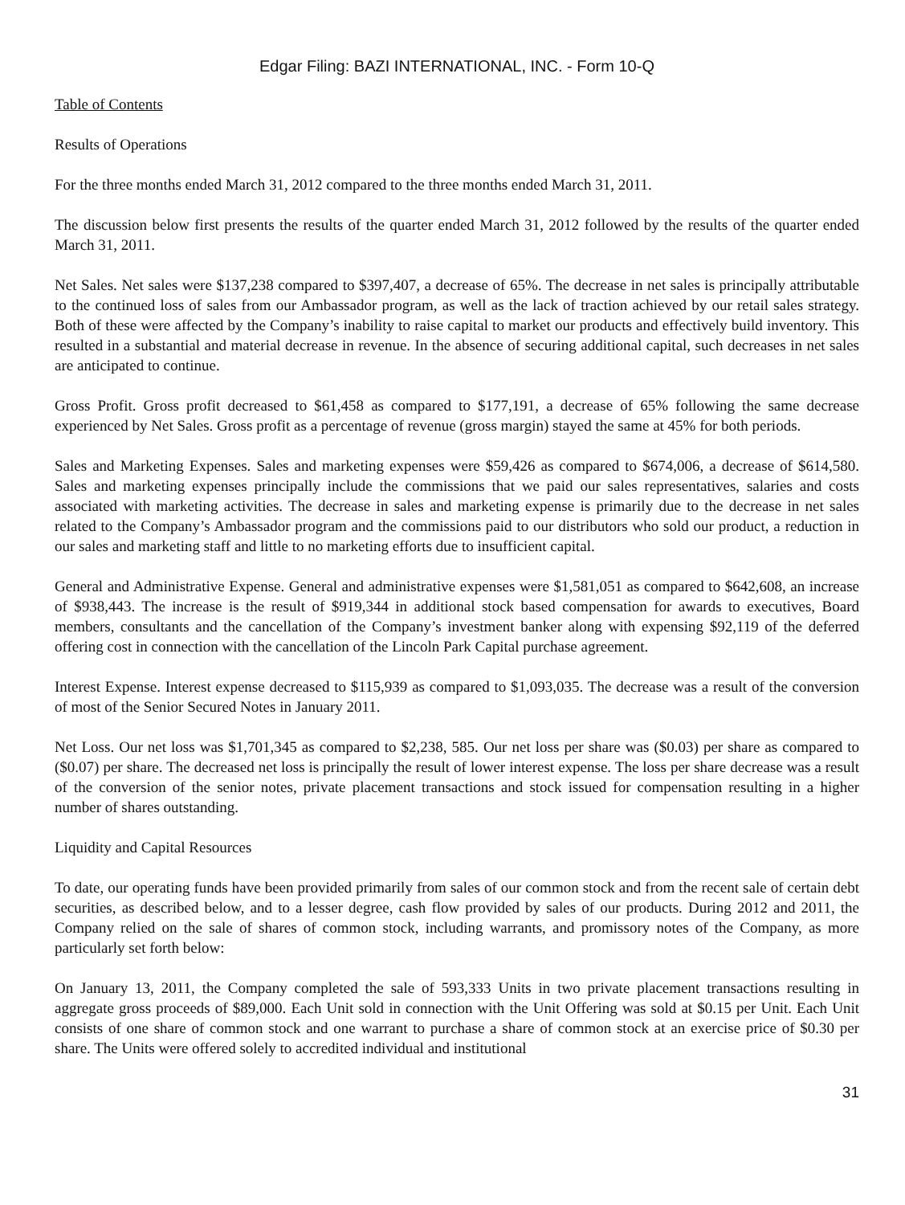Edgar Filing: BAZI INTERNATIONAL, INC. - Form 10-Q
Table of Contents
Results of Operations
For the three months ended March 31, 2012 compared to the three months ended March 31, 2011.
The discussion below first presents the results of the quarter ended March 31, 2012 followed by the results of the quarter ended March 31, 2011.
Net Sales. Net sales were $137,238 compared to $397,407, a decrease of 65%. The decrease in net sales is principally attributable to the continued loss of sales from our Ambassador program, as well as the lack of traction achieved by our retail sales strategy. Both of these were affected by the Company’s inability to raise capital to market our products and effectively build inventory. This resulted in a substantial and material decrease in revenue. In the absence of securing additional capital, such decreases in net sales are anticipated to continue.
Gross Profit. Gross profit decreased to $61,458 as compared to $177,191, a decrease of 65% following the same decrease experienced by Net Sales. Gross profit as a percentage of revenue (gross margin) stayed the same at 45% for both periods.
Sales and Marketing Expenses. Sales and marketing expenses were $59,426 as compared to $674,006, a decrease of $614,580. Sales and marketing expenses principally include the commissions that we paid our sales representatives, salaries and costs associated with marketing activities. The decrease in sales and marketing expense is primarily due to the decrease in net sales related to the Company’s Ambassador program and the commissions paid to our distributors who sold our product, a reduction in our sales and marketing staff and little to no marketing efforts due to insufficient capital.
General and Administrative Expense. General and administrative expenses were $1,581,051 as compared to $642,608, an increase of $938,443. The increase is the result of $919,344 in additional stock based compensation for awards to executives, Board members, consultants and the cancellation of the Company’s investment banker along with expensing $92,119 of the deferred offering cost in connection with the cancellation of the Lincoln Park Capital purchase agreement.
Interest Expense. Interest expense decreased to $115,939 as compared to $1,093,035. The decrease was a result of the conversion of most of the Senior Secured Notes in January 2011.
Net Loss. Our net loss was $1,701,345 as compared to $2,238, 585. Our net loss per share was ($0.03) per share as compared to ($0.07) per share. The decreased net loss is principally the result of lower interest expense. The loss per share decrease was a result of the conversion of the senior notes, private placement transactions and stock issued for compensation resulting in a higher number of shares outstanding.
Liquidity and Capital Resources
To date, our operating funds have been provided primarily from sales of our common stock and from the recent sale of certain debt securities, as described below, and to a lesser degree, cash flow provided by sales of our products. During 2012 and 2011, the Company relied on the sale of shares of common stock, including warrants, and promissory notes of the Company, as more particularly set forth below:
On January 13, 2011, the Company completed the sale of 593,333 Units in two private placement transactions resulting in aggregate gross proceeds of $89,000. Each Unit sold in connection with the Unit Offering was sold at $0.15 per Unit. Each Unit consists of one share of common stock and one warrant to purchase a share of common stock at an exercise price of $0.30 per share. The Units were offered solely to accredited individual and institutional
31